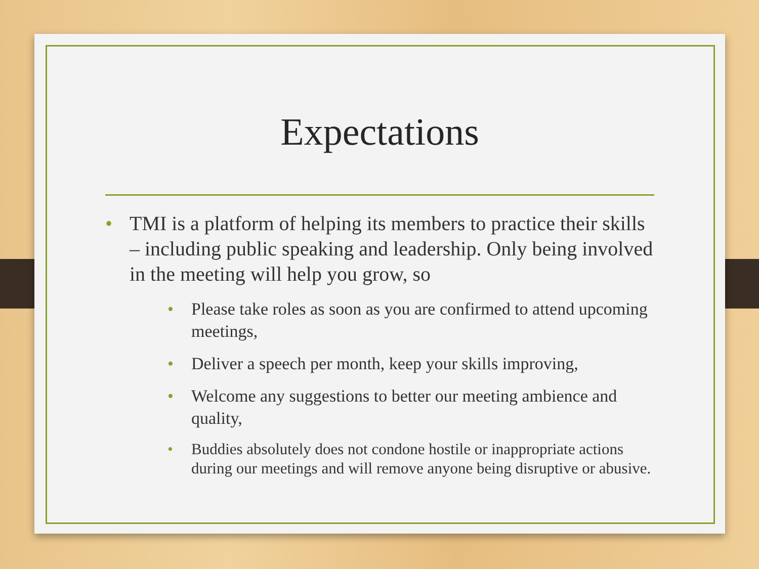Expectations
• TMI is a platform of helping its members to practice their skills – including public speaking and leadership. Only being involved in the meeting will help you grow, so
• Please take roles as soon as you are confirmed to attend upcoming meetings,
• Deliver a speech per month, keep your skills improving,
• Welcome any suggestions to better our meeting ambience and quality,
• Buddies absolutely does not condone hostile or inappropriate actions during our meetings and will remove anyone being disruptive or abusive.